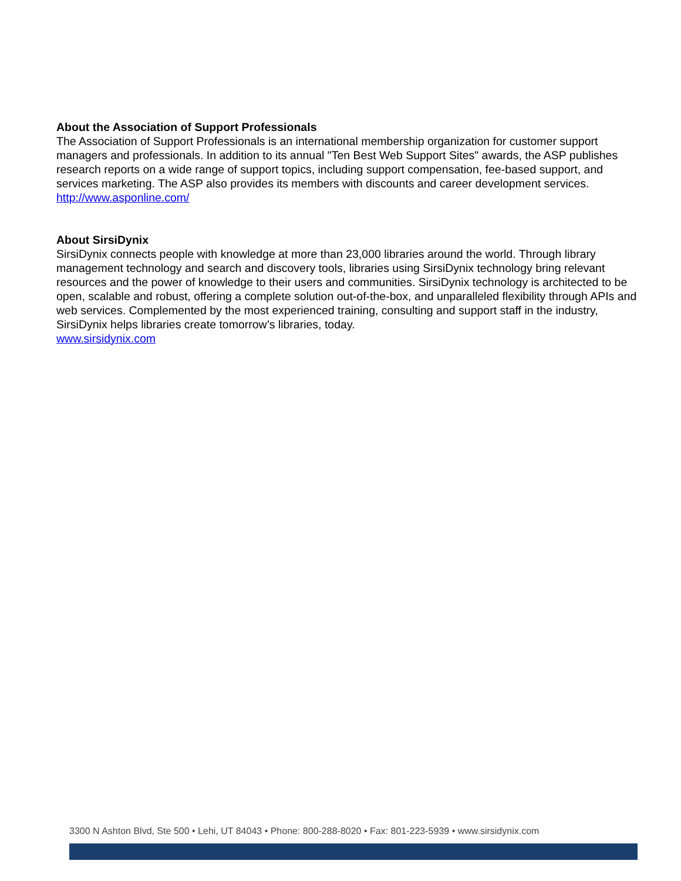About the Association of Support Professionals
The Association of Support Professionals is an international membership organization for customer support managers and professionals. In addition to its annual "Ten Best Web Support Sites" awards, the ASP publishes research reports on a wide range of support topics, including support compensation, fee-based support, and services marketing. The ASP also provides its members with discounts and career development services.
http://www.asponline.com/
About SirsiDynix
SirsiDynix connects people with knowledge at more than 23,000 libraries around the world. Through library management technology and search and discovery tools, libraries using SirsiDynix technology bring relevant resources and the power of knowledge to their users and communities. SirsiDynix technology is architected to be open, scalable and robust, offering a complete solution out-of-the-box, and unparalleled flexibility through APIs and web services. Complemented by the most experienced training, consulting and support staff in the industry, SirsiDynix helps libraries create tomorrow’s libraries, today.
www.sirsidynix.com
3300 N Ashton Blvd, Ste 500 • Lehi, UT 84043 • Phone: 800-288-8020 • Fax: 801-223-5939 • www.sirsidynix.com